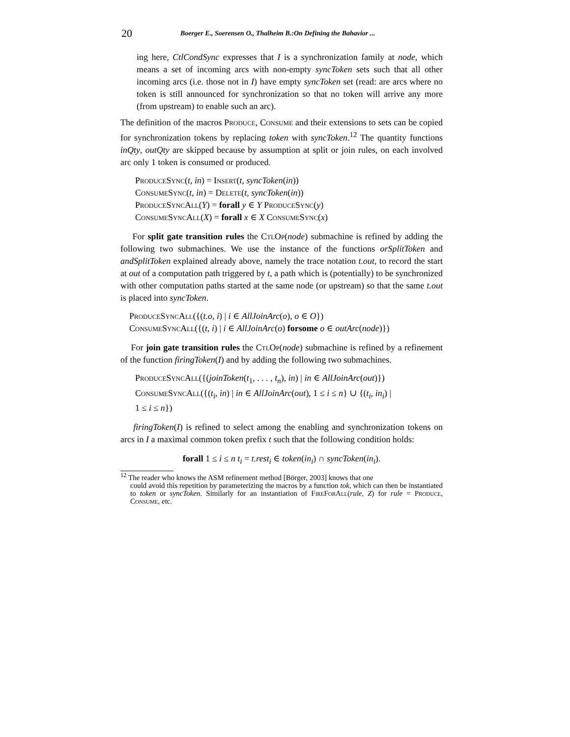20 Boerger E., Soerensen O., Thalheim B.:On Defining the Bahavior ...
ing here, CtlCondSync expresses that I is a synchronization family at node, which means a set of incoming arcs with non-empty syncToken sets such that all other incoming arcs (i.e. those not in I) have empty syncToken set (read: are arcs where no token is still announced for synchronization so that no token will arrive any more (from upstream) to enable such an arc).
The definition of the macros Produce, Consume and their extensions to sets can be copied for synchronization tokens by replacing token with syncToken.<sup>12</sup> The quantity functions inQty, outQty are skipped because by assumption at split or join rules, on each involved arc only 1 token is consumed or produced.
ProduceSync(t, in) = Insert(t, syncToken(in))
ConsumeSync(t, in) = Delete(t, syncToken(in))
ProduceSyncAll(Y) = forall y ∈ Y ProduceSync(y)
ConsumeSyncAll(X) = forall x ∈ X ConsumeSync(x)
For split gate transition rules the CtlOp(node) submachine is refined by adding the following two submachines. We use the instance of the functions orSplitToken and andSplitToken explained already above, namely the trace notation t.out, to record the start at out of a computation path triggered by t, a path which is (potentially) to be synchronized with other computation paths started at the same node (or upstream) so that the same t.out is placed into syncToken.
ProduceSyncAll({(t.o, i) | i ∈ AllJoinArc(o), o ∈ O})
ConsumeSyncAll({(t, i) | i ∈ AllJoinArc(o) forsome o ∈ outArc(node)})
For join gate transition rules the CtlOp(node) submachine is refined by a refinement of the function firingToken(I) and by adding the following two submachines.
ProduceSyncAll({(joinToken(t<sub>1</sub>, . . . , t<sub>n</sub>), in) | in ∈ AllJoinArc(out)})
ConsumeSyncAll({(t<sub>i</sub>, in) | in ∈ AllJoinArc(out), 1 ≤ i ≤ n} ∪ {(t<sub>i</sub>, in<sub>i</sub>) |
1 ≤ i ≤ n})
firingToken(I) is refined to select among the enabling and synchronization tokens on arcs in I a maximal common token prefix t such that the following condition holds:
forall 1 ≤ i ≤ n t<sub>i</sub> = t.rest<sub>i</sub> ∈ token(in<sub>i</sub>) ∩ syncToken(in<sub>i</sub>).
<sup>12</sup> The reader who knows the ASM refinement method [Börger, 2003] knows that one
could avoid this repetition by parameterizing the macros by a function tok, which can then be instantiated to token or syncToken. Similarly for an instantiation of FireForAll(rule, Z) for rule = Produce, Consume, etc.